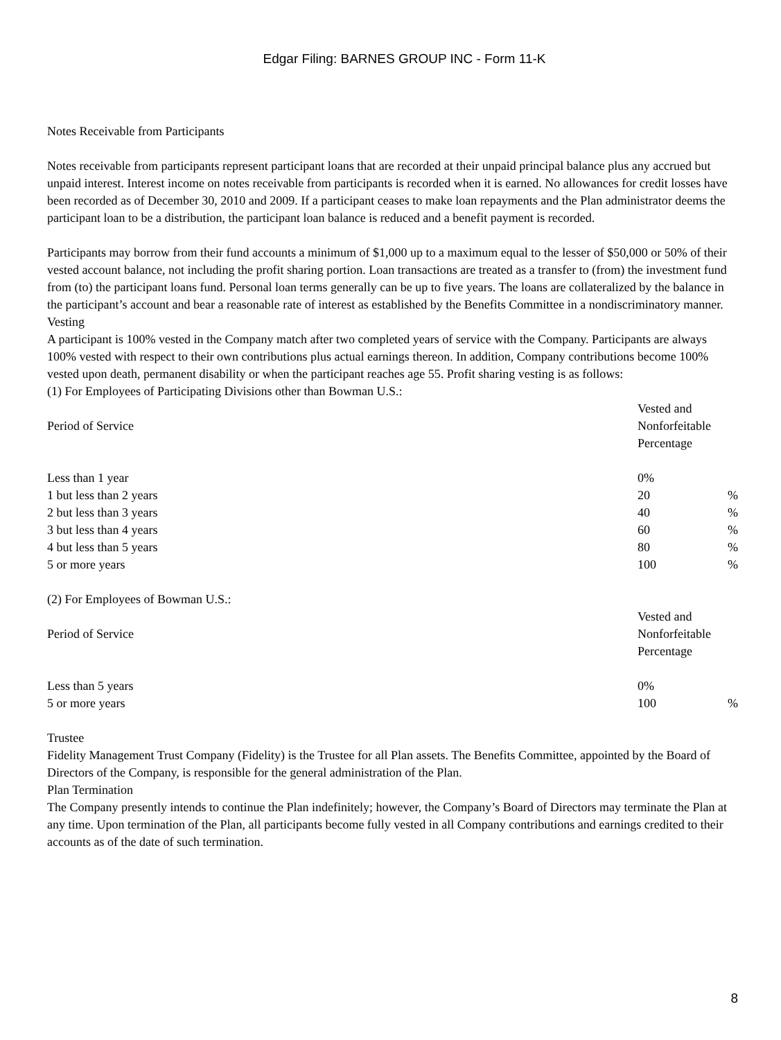Edgar Filing: BARNES GROUP INC - Form 11-K
Notes Receivable from Participants
Notes receivable from participants represent participant loans that are recorded at their unpaid principal balance plus any accrued but unpaid interest. Interest income on notes receivable from participants is recorded when it is earned. No allowances for credit losses have been recorded as of December 30, 2010 and 2009. If a participant ceases to make loan repayments and the Plan administrator deems the participant loan to be a distribution, the participant loan balance is reduced and a benefit payment is recorded.
Participants may borrow from their fund accounts a minimum of $1,000 up to a maximum equal to the lesser of $50,000 or 50% of their vested account balance, not including the profit sharing portion. Loan transactions are treated as a transfer to (from) the investment fund from (to) the participant loans fund. Personal loan terms generally can be up to five years. The loans are collateralized by the balance in the participant’s account and bear a reasonable rate of interest as established by the Benefits Committee in a nondiscriminatory manner.
Vesting
A participant is 100% vested in the Company match after two completed years of service with the Company. Participants are always 100% vested with respect to their own contributions plus actual earnings thereon. In addition, Company contributions become 100% vested upon death, permanent disability or when the participant reaches age 55. Profit sharing vesting is as follows:
(1) For Employees of Participating Divisions other than Bowman U.S.:
| Period of Service | Vested and Nonforfeitable Percentage | |
| Less than 1 year | 0% | |
| 1 but less than 2 years | 20 | % |
| 2 but less than 3 years | 40 | % |
| 3 but less than 4 years | 60 | % |
| 4 but less than 5 years | 80 | % |
| 5 or more years | 100 | % |
(2) For Employees of Bowman U.S.:
| Period of Service | Vested and Nonforfeitable Percentage | |
| Less than 5 years | 0% | |
| 5 or more years | 100 | % |
Trustee
Fidelity Management Trust Company (Fidelity) is the Trustee for all Plan assets. The Benefits Committee, appointed by the Board of Directors of the Company, is responsible for the general administration of the Plan.
Plan Termination
The Company presently intends to continue the Plan indefinitely; however, the Company’s Board of Directors may terminate the Plan at any time. Upon termination of the Plan, all participants become fully vested in all Company contributions and earnings credited to their accounts as of the date of such termination.
8